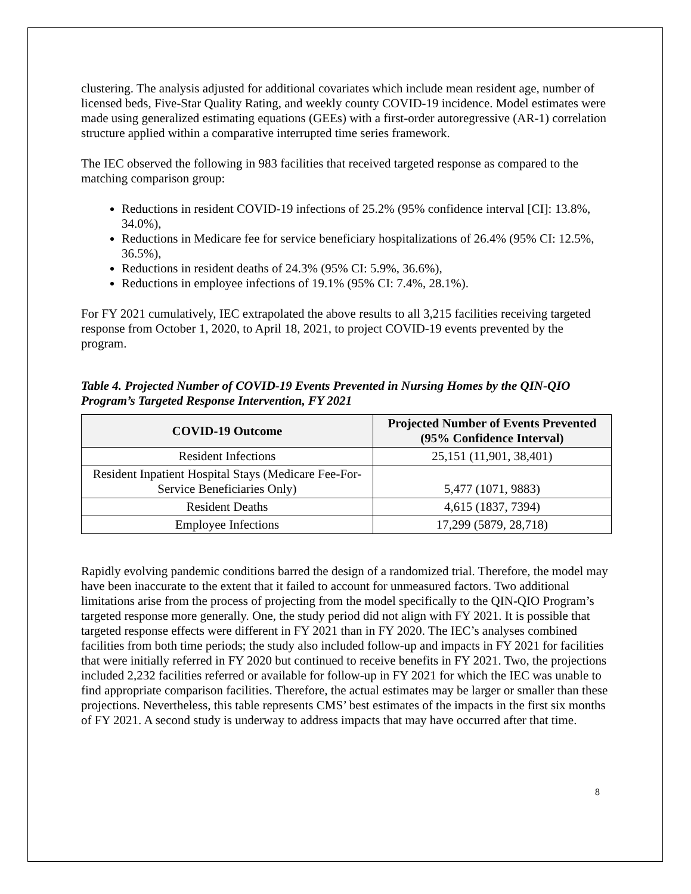clustering. The analysis adjusted for additional covariates which include mean resident age, number of licensed beds, Five-Star Quality Rating, and weekly county COVID-19 incidence. Model estimates were made using generalized estimating equations (GEEs) with a first-order autoregressive (AR-1) correlation structure applied within a comparative interrupted time series framework.
The IEC observed the following in 983 facilities that received targeted response as compared to the matching comparison group:
Reductions in resident COVID-19 infections of 25.2% (95% confidence interval [CI]: 13.8%, 34.0%),
Reductions in Medicare fee for service beneficiary hospitalizations of 26.4% (95% CI: 12.5%, 36.5%),
Reductions in resident deaths of 24.3% (95% CI: 5.9%, 36.6%),
Reductions in employee infections of 19.1% (95% CI: 7.4%, 28.1%).
For FY 2021 cumulatively, IEC extrapolated the above results to all 3,215 facilities receiving targeted response from October 1, 2020, to April 18, 2021, to project COVID-19 events prevented by the program.
Table 4. Projected Number of COVID-19 Events Prevented in Nursing Homes by the QIN-QIO Program’s Targeted Response Intervention, FY 2021
| COVID-19 Outcome | Projected Number of Events Prevented (95% Confidence Interval) |
| --- | --- |
| Resident Infections | 25,151 (11,901, 38,401) |
| Resident Inpatient Hospital Stays (Medicare Fee-For-Service Beneficiaries Only) | 5,477 (1071, 9883) |
| Resident Deaths | 4,615 (1837, 7394) |
| Employee Infections | 17,299 (5879, 28,718) |
Rapidly evolving pandemic conditions barred the design of a randomized trial. Therefore, the model may have been inaccurate to the extent that it failed to account for unmeasured factors. Two additional limitations arise from the process of projecting from the model specifically to the QIN-QIO Program’s targeted response more generally. One, the study period did not align with FY 2021. It is possible that targeted response effects were different in FY 2021 than in FY 2020. The IEC’s analyses combined facilities from both time periods; the study also included follow-up and impacts in FY 2021 for facilities that were initially referred in FY 2020 but continued to receive benefits in FY 2021. Two, the projections included 2,232 facilities referred or available for follow-up in FY 2021 for which the IEC was unable to find appropriate comparison facilities. Therefore, the actual estimates may be larger or smaller than these projections. Nevertheless, this table represents CMS’ best estimates of the impacts in the first six months of FY 2021. A second study is underway to address impacts that may have occurred after that time.
8